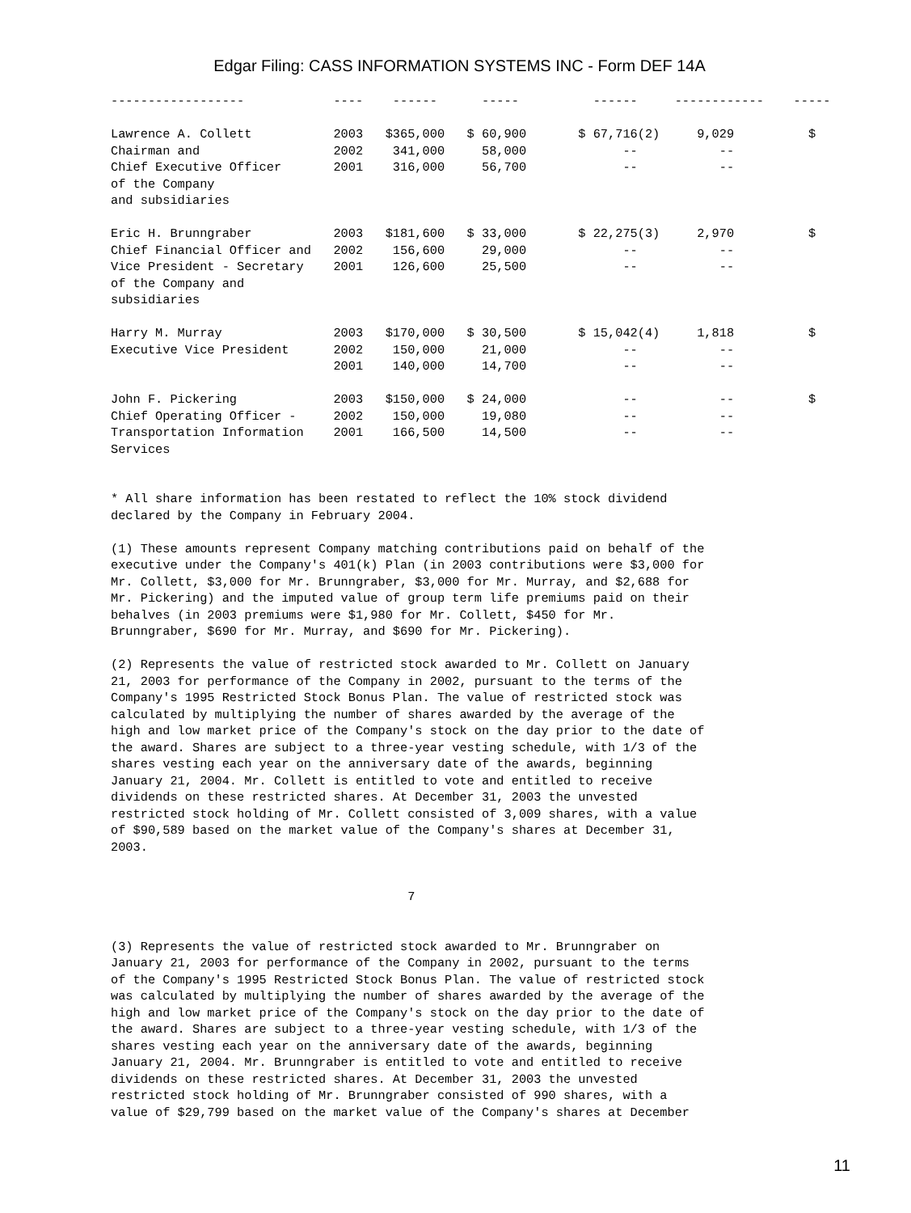Edgar Filing: CASS INFORMATION SYSTEMS INC - Form DEF 14A
------------------            ----    ------      -----          ------     ------------    -----

Lawrence A. Collett           2003   $365,000   $ 60,900       $ 67,716(2)     9,029          $
Chairman and                  2002    341,000     58,000             --           --
Chief Executive Officer       2001    316,000     56,700             --           --
of the Company
and subsidiaries

Eric H. Brunngraber           2003   $181,600   $ 33,000       $ 22,275(3)     2,970          $
Chief Financial Officer and   2002    156,600     29,000             --           --
Vice President - Secretary    2001    126,600     25,500             --           --
of the Company and
subsidiaries

Harry M. Murray               2003   $170,000   $ 30,500       $ 15,042(4)     1,818          $
Executive Vice President      2002    150,000     21,000             --           --
                              2001    140,000     14,700             --           --

John F. Pickering             2003   $150,000   $ 24,000             --           --          $
Chief Operating Officer -     2002    150,000     19,080             --           --
Transportation Information    2001    166,500     14,500             --           --
Services


* All share information has been restated to reflect the 10% stock dividend
declared by the Company in February 2004.

(1) These amounts represent Company matching contributions paid on behalf of the
executive under the Company's 401(k) Plan (in 2003 contributions were $3,000 for
Mr. Collett, $3,000 for Mr. Brunngraber, $3,000 for Mr. Murray, and $2,688 for
Mr. Pickering) and the imputed value of group term life premiums paid on their
behalves (in 2003 premiums were $1,980 for Mr. Collett, $450 for Mr.
Brunngraber, $690 for Mr. Murray, and $690 for Mr. Pickering).

(2) Represents the value of restricted stock awarded to Mr. Collett on January
21, 2003 for performance of the Company in 2002, pursuant to the terms of the
Company's 1995 Restricted Stock Bonus Plan. The value of restricted stock was
calculated by multiplying the number of shares awarded by the average of the
high and low market price of the Company's stock on the day prior to the date of
the award. Shares are subject to a three-year vesting schedule, with 1/3 of the
shares vesting each year on the anniversary date of the awards, beginning
January 21, 2004. Mr. Collett is entitled to vote and entitled to receive
dividends on these restricted shares. At December 31, 2003 the unvested
restricted stock holding of Mr. Collett consisted of 3,009 shares, with a value
of $90,589 based on the market value of the Company's shares at December 31,
2003.


                                        7


(3) Represents the value of restricted stock awarded to Mr. Brunngraber on
January 21, 2003 for performance of the Company in 2002, pursuant to the terms
of the Company's 1995 Restricted Stock Bonus Plan. The value of restricted stock
was calculated by multiplying the number of shares awarded by the average of the
high and low market price of the Company's stock on the day prior to the date of
the award. Shares are subject to a three-year vesting schedule, with 1/3 of the
shares vesting each year on the anniversary date of the awards, beginning
January 21, 2004. Mr. Brunngraber is entitled to vote and entitled to receive
dividends on these restricted shares. At December 31, 2003 the unvested
restricted stock holding of Mr. Brunngraber consisted of 990 shares, with a
value of $29,799 based on the market value of the Company's shares at December
11